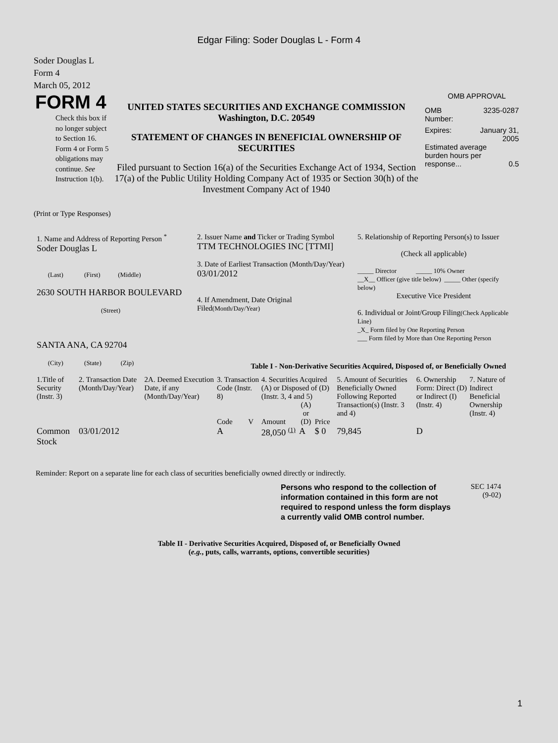Edgar Filing: Soder Douglas L - Form 4
Soder Douglas L
Form 4
March 05, 2012
FORM 4
Check this box if no longer subject to Section 16. Form 4 or Form 5 obligations may continue. See Instruction 1(b).
UNITED STATES SECURITIES AND EXCHANGE COMMISSION
Washington, D.C. 20549
STATEMENT OF CHANGES IN BENEFICIAL OWNERSHIP OF SECURITIES
Filed pursuant to Section 16(a) of the Securities Exchange Act of 1934, Section 17(a) of the Public Utility Holding Company Act of 1935 or Section 30(h) of the Investment Company Act of 1940
OMB APPROVAL
OMB
Number: 3235-0287
Expires: January 31,
2005
Estimated average burden hours per response... 0.5
(Print or Type Responses)
| 1. Name and Address of Reporting Person <sup>*</sup> Soder Douglas L (Last) (First) (Middle) 2630 SOUTH HARBOR BOULEVARD (Street) SANTA ANA, CA 92704 (City) (State) (Zip) | 2. Issuer Name and Ticker or Trading Symbol TTM TECHNOLOGIES INC [TTMI] 3. Date of Earliest Transaction (Month/Day/Year) 03/01/2012 4. If Amendment, Date Original Filed (Month/Day/Year) | 5. Relationship of Reporting Person(s) to Issuer (Check all applicable) _____ Director _____ 10% Owner __X__ Officer (give title below) _____ Other (specify below) Executive Vice President 6. Individual or Joint/Group Filing (Check Applicable Line) _X_ Form filed by One Reporting Person ___ Form filed by More than One Reporting Person |
Table I - Non-Derivative Securities Acquired, Disposed of, or Beneficially Owned
| 1.Title of Security (Instr. 3) | 2. Transaction Date (Month/Day/Year) | 2A. Deemed Execution Date, if any (Month/Day/Year) | 3. Transaction Code (Instr. 8) | | 4. Securities Acquired (A) or Disposed of (D) (Instr. 3, 4 and 5) | | | 5. Amount of Securities Beneficially Owned Following Reported Transaction(s) (Instr. 3 and 4) | 6. Ownership Form: Direct (D) or Indirect (I) (Instr. 4) | 7. Nature of Indirect Beneficial Ownership (Instr. 4) |
| --- | --- | --- | --- | --- | --- | --- | --- | --- | --- | --- |
| | | | Code | V | Amount | (A) or (D) | Price | | | |
| Common Stock | 03/01/2012 | | A | | 28,050 <sup>(1)</sup> | A | $ 0 | 79,845 | D | |
Reminder: Report on a separate line for each class of securities beneficially owned directly or indirectly.
Persons who respond to the collection of information contained in this form are not required to respond unless the form displays a currently valid OMB control number.
SEC 1474
(9-02)
Table II - Derivative Securities Acquired, Disposed of, or Beneficially Owned
(e.g., puts, calls, warrants, options, convertible securities)
1